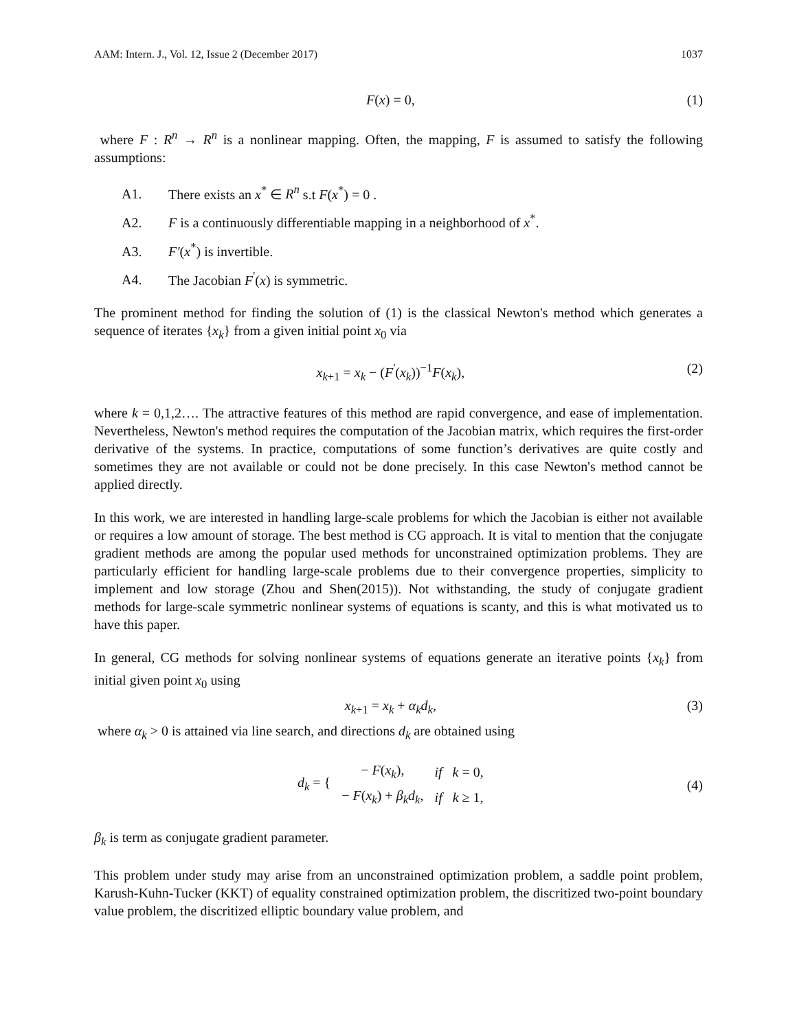AAM: Intern. J., Vol. 12, Issue 2 (December 2017) 1037
F(x) = 0, (1)
where F : R<sup>n</sup> → R<sup>n</sup> is a nonlinear mapping. Often, the mapping, F is assumed to satisfy the following assumptions:
A1. There exists an x<sup>*</sup> ∈ R<sup>n</sup> s.t F(x<sup>*</sup>) = 0 .
A2. F is a continuously differentiable mapping in a neighborhood of x<sup>*</sup>.
A3. F′(x<sup>*</sup>) is invertible.
A4. The Jacobian F<sup>'</sup>(x) is symmetric.
The prominent method for finding the solution of (1) is the classical Newton's method which generates a sequence of iterates {x<sub>k</sub>} from a given initial point x<sub>0</sub> via
x<sub>k+1</sub> = x<sub>k</sub> − (F<sup>'</sup>(x<sub>k</sub>))<sup>−1</sup>F(x<sub>k</sub>), (2)
where k = 0,1,2…. The attractive features of this method are rapid convergence, and ease of implementation. Nevertheless, Newton's method requires the computation of the Jacobian matrix, which requires the first-order derivative of the systems. In practice, computations of some function’s derivatives are quite costly and sometimes they are not available or could not be done precisely. In this case Newton's method cannot be applied directly.
In this work, we are interested in handling large-scale problems for which the Jacobian is either not available or requires a low amount of storage. The best method is CG approach. It is vital to mention that the conjugate gradient methods are among the popular used methods for unconstrained optimization problems. They are particularly efficient for handling large-scale problems due to their convergence properties, simplicity to implement and low storage (Zhou and Shen(2015)). Not withstanding, the study of conjugate gradient methods for large-scale symmetric nonlinear systems of equations is scanty, and this is what motivated us to have this paper.
In general, CG methods for solving nonlinear systems of equations generate an iterative points {x<sub>k</sub>} from initial given point x<sub>0</sub> using
x<sub>k+1</sub> = x<sub>k</sub> + α<sub>k</sub>d<sub>k</sub>, (3)
where α<sub>k</sub> > 0 is attained via line search, and directions d<sub>k</sub> are obtained using
| d<sub>k</sub> = { | − F ( x<sub>k</sub> ), | if k = 0, |
| | − F ( x<sub>k</sub> ) + β<sub>k</sub>d<sub>k</sub> , | if k ≥ 1, |
(4)
β<sub>k</sub> is term as conjugate gradient parameter.
This problem under study may arise from an unconstrained optimization problem, a saddle point problem, Karush-Kuhn-Tucker (KKT) of equality constrained optimization problem, the discritized two-point boundary value problem, the discritized elliptic boundary value problem, and